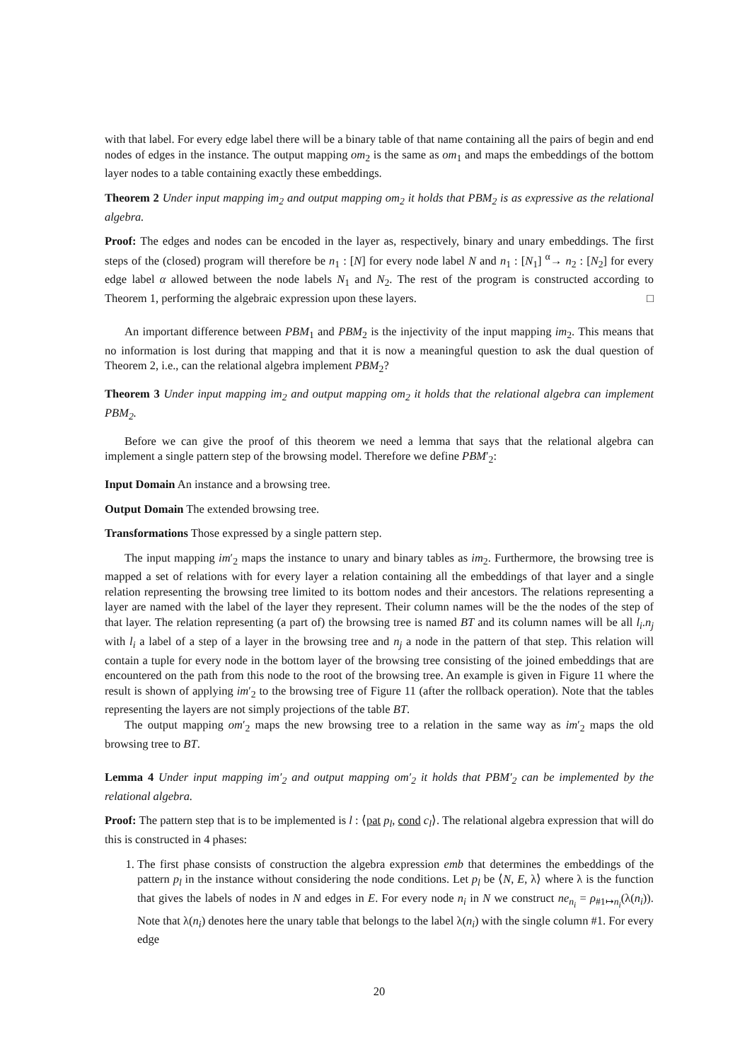with that label. For every edge label there will be a binary table of that name containing all the pairs of begin and end nodes of edges in the instance. The output mapping om<sub>2</sub> is the same as om<sub>1</sub> and maps the embeddings of the bottom layer nodes to a table containing exactly these embeddings.
Theorem 2 Under input mapping im<sub>2</sub> and output mapping om<sub>2</sub> it holds that PBM<sub>2</sub> is as expressive as the relational algebra.
Proof: The edges and nodes can be encoded in the layer as, respectively, binary and unary embeddings. The first steps of the (closed) program will therefore be n<sub>1</sub> : [N] for every node label N and n<sub>1</sub> : [N<sub>1</sub>] <sup>α</sup>→ n<sub>2</sub> : [N<sub>2</sub>] for every edge label α allowed between the node labels N<sub>1</sub> and N<sub>2</sub>. The rest of the program is constructed according to Theorem 1, performing the algebraic expression upon these layers. □
An important difference between PBM<sub>1</sub> and PBM<sub>2</sub> is the injectivity of the input mapping im<sub>2</sub>. This means that no information is lost during that mapping and that it is now a meaningful question to ask the dual question of Theorem 2, i.e., can the relational algebra implement PBM<sub>2</sub>?
Theorem 3 Under input mapping im<sub>2</sub> and output mapping om<sub>2</sub> it holds that the relational algebra can implement PBM<sub>2</sub>.
Before we can give the proof of this theorem we need a lemma that says that the relational algebra can implement a single pattern step of the browsing model. Therefore we define PBM′<sub>2</sub>:
Input Domain An instance and a browsing tree.
Output Domain The extended browsing tree.
Transformations Those expressed by a single pattern step.
The input mapping im′<sub>2</sub> maps the instance to unary and binary tables as im<sub>2</sub>. Furthermore, the browsing tree is mapped a set of relations with for every layer a relation containing all the embeddings of that layer and a single relation representing the browsing tree limited to its bottom nodes and their ancestors. The relations representing a layer are named with the label of the layer they represent. Their column names will be the the nodes of the step of that layer. The relation representing (a part of) the browsing tree is named BT and its column names will be all l<sub>i</sub>.n<sub>j</sub> with l<sub>i</sub> a label of a step of a layer in the browsing tree and n<sub>j</sub> a node in the pattern of that step. This relation will contain a tuple for every node in the bottom layer of the browsing tree consisting of the joined embeddings that are encountered on the path from this node to the root of the browsing tree. An example is given in Figure 11 where the result is shown of applying im′<sub>2</sub> to the browsing tree of Figure 11 (after the rollback operation). Note that the tables representing the layers are not simply projections of the table BT.
The output mapping om′<sub>2</sub> maps the new browsing tree to a relation in the same way as im′<sub>2</sub> maps the old browsing tree to BT.
Lemma 4 Under input mapping im′<sub>2</sub> and output mapping om′<sub>2</sub> it holds that PBM′<sub>2</sub> can be implemented by the relational algebra.
Proof: The pattern step that is to be implemented is l : ⟨pat p<sub>l</sub>, cond c<sub>l</sub>⟩. The relational algebra expression that will do this is constructed in 4 phases:
1. The first phase consists of construction the algebra expression emb that determines the embeddings of the pattern p<sub>l</sub> in the instance without considering the node conditions. Let p<sub>l</sub> be ⟨N, E, λ⟩ where λ is the function that gives the labels of nodes in N and edges in E. For every node n<sub>i</sub> in N we construct ne<sub>n<sub>i</sub></sub> = ρ<sub>#1↦n<sub>i</sub></sub>(λ(n<sub>i</sub>)). Note that λ(n<sub>i</sub>) denotes here the unary table that belongs to the label λ(n<sub>i</sub>) with the single column #1. For every edge
20